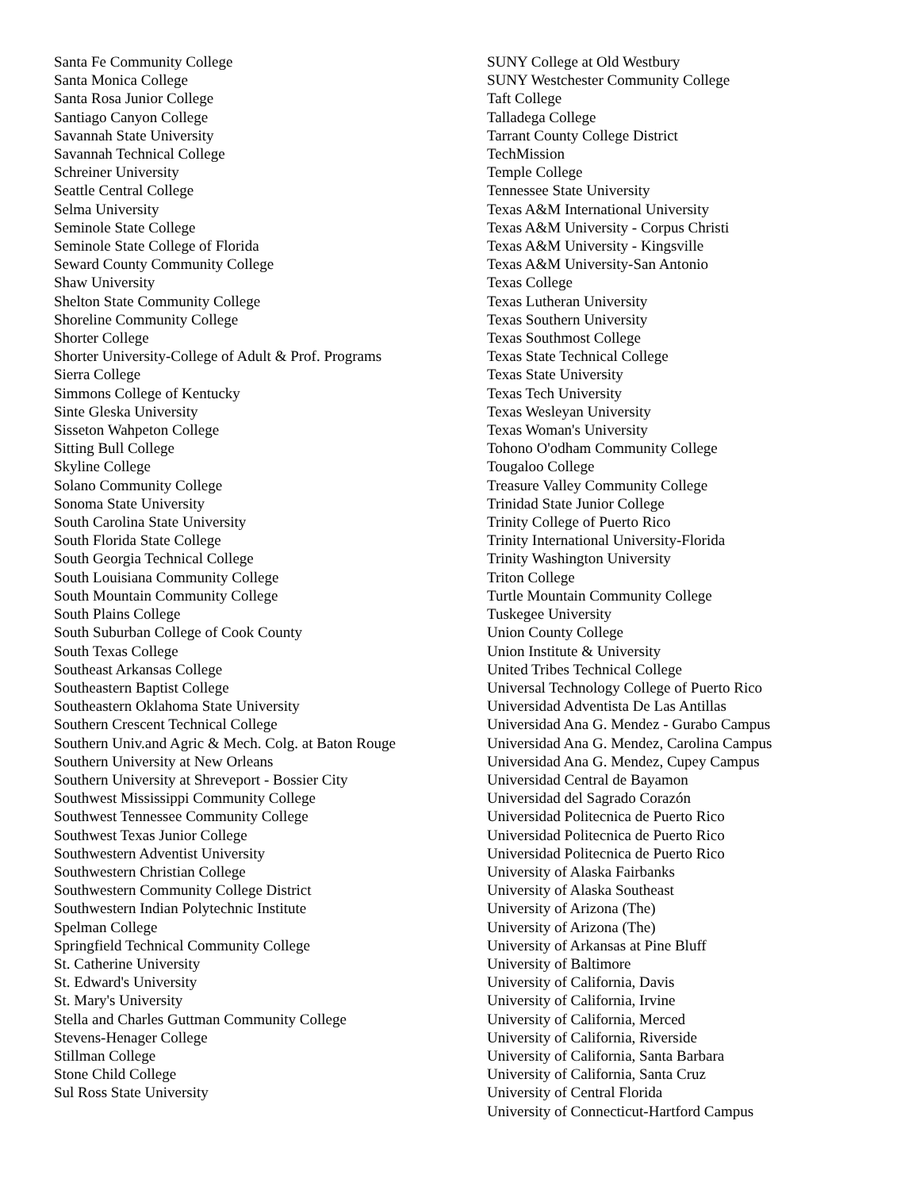Santa Fe Community College
Santa Monica College
Santa Rosa Junior College
Santiago Canyon College
Savannah State University
Savannah Technical College
Schreiner University
Seattle Central College
Selma University
Seminole State College
Seminole State College of Florida
Seward County Community College
Shaw University
Shelton State Community College
Shoreline Community College
Shorter College
Shorter University-College of Adult & Prof. Programs
Sierra College
Simmons College of Kentucky
Sinte Gleska University
Sisseton Wahpeton College
Sitting Bull College
Skyline College
Solano Community College
Sonoma State University
South Carolina State University
South Florida State College
South Georgia Technical College
South Louisiana Community College
South Mountain Community College
South Plains College
South Suburban College of Cook County
South Texas College
Southeast Arkansas College
Southeastern Baptist College
Southeastern Oklahoma State University
Southern Crescent Technical College
Southern Univ.and Agric & Mech. Colg. at Baton Rouge
Southern University at New Orleans
Southern University at Shreveport - Bossier City
Southwest Mississippi Community College
Southwest Tennessee Community College
Southwest Texas Junior College
Southwestern Adventist University
Southwestern Christian College
Southwestern Community College District
Southwestern Indian Polytechnic Institute
Spelman College
Springfield Technical Community College
St. Catherine University
St. Edward's University
St. Mary's University
Stella and Charles Guttman Community College
Stevens-Henager College
Stillman College
Stone Child College
Sul Ross State University
SUNY College at Old Westbury
SUNY Westchester Community College
Taft College
Talladega College
Tarrant County College District
TechMission
Temple College
Tennessee State University
Texas A&M International University
Texas A&M University - Corpus Christi
Texas A&M University - Kingsville
Texas A&M University-San Antonio
Texas College
Texas Lutheran University
Texas Southern University
Texas Southmost College
Texas State Technical College
Texas State University
Texas Tech University
Texas Wesleyan University
Texas Woman's University
Tohono O'odham Community College
Tougaloo College
Treasure Valley Community College
Trinidad State Junior College
Trinity College of Puerto Rico
Trinity International University-Florida
Trinity Washington University
Triton College
Turtle Mountain Community College
Tuskegee University
Union County College
Union Institute & University
United Tribes Technical College
Universal Technology College of Puerto Rico
Universidad Adventista De Las Antillas
Universidad Ana G. Mendez - Gurabo Campus
Universidad Ana G. Mendez, Carolina Campus
Universidad Ana G. Mendez, Cupey Campus
Universidad Central de Bayamon
Universidad del Sagrado Corazón
Universidad Politecnica de Puerto Rico
Universidad Politecnica de Puerto Rico
Universidad Politecnica de Puerto Rico
University of Alaska Fairbanks
University of Alaska Southeast
University of Arizona (The)
University of Arizona (The)
University of Arkansas at Pine Bluff
University of Baltimore
University of California, Davis
University of California, Irvine
University of California, Merced
University of California, Riverside
University of California, Santa Barbara
University of California, Santa Cruz
University of Central Florida
University of Connecticut-Hartford Campus